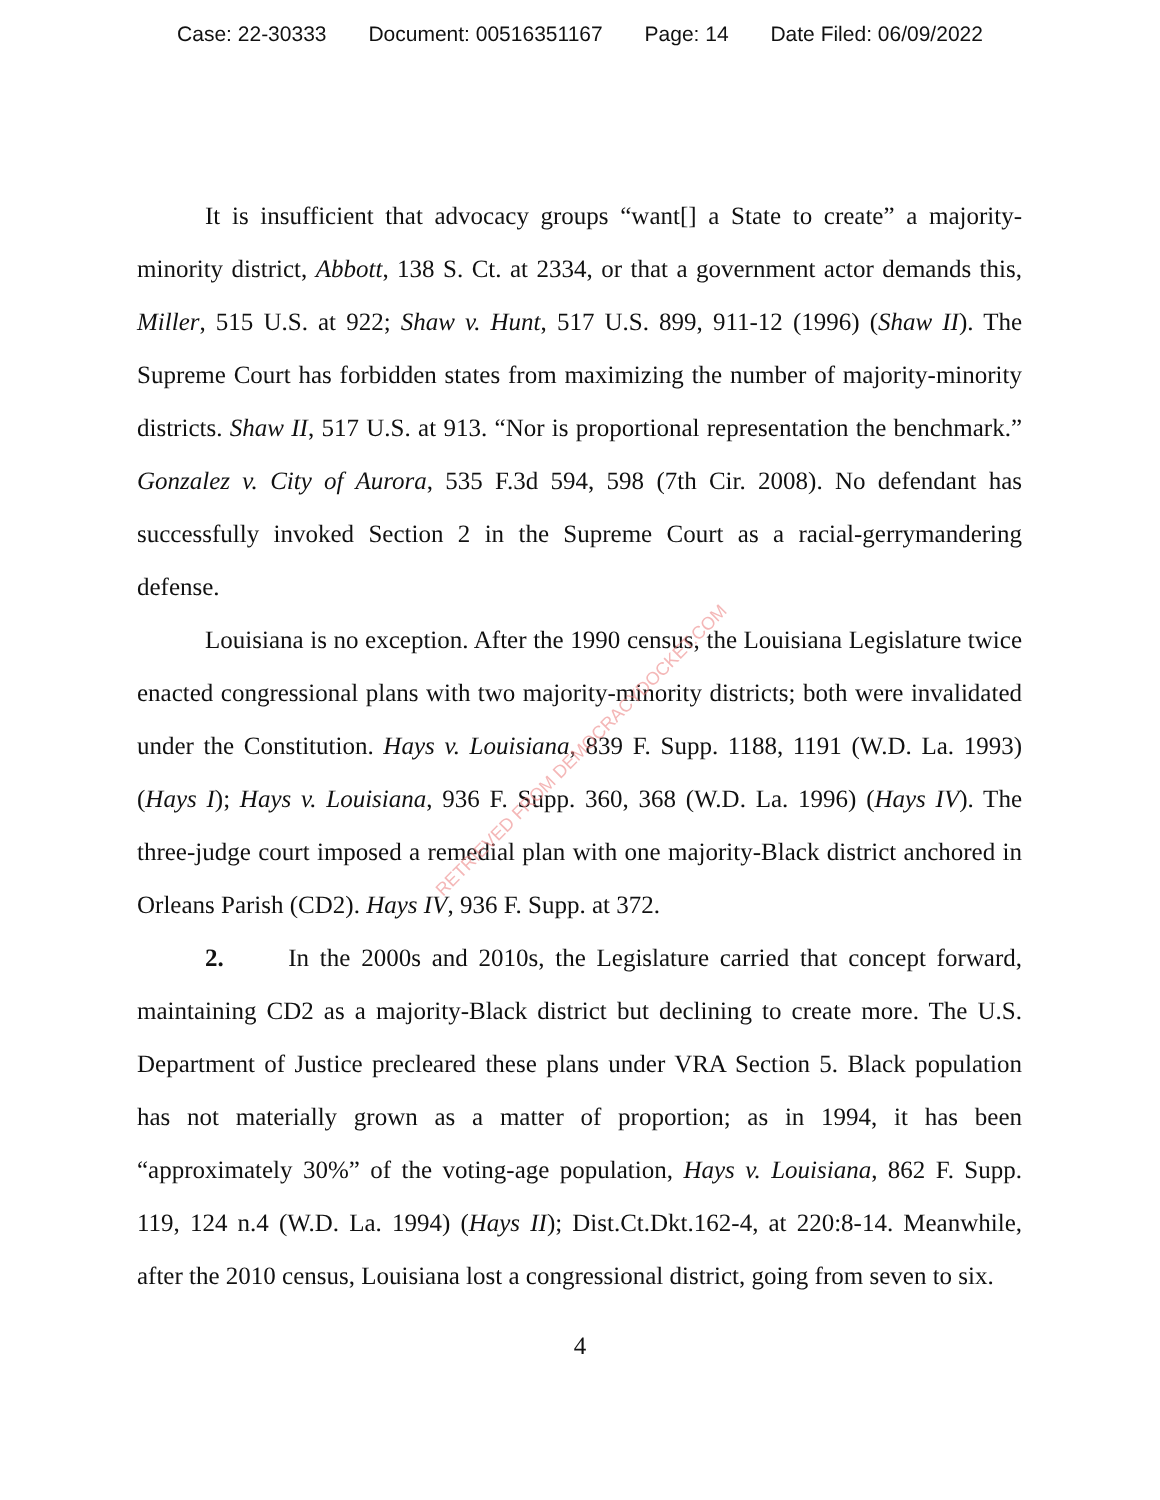Case: 22-30333 Document: 00516351167 Page: 14 Date Filed: 06/09/2022
It is insufficient that advocacy groups “want[] a State to create” a majority-minority district, Abbott, 138 S. Ct. at 2334, or that a government actor demands this, Miller, 515 U.S. at 922; Shaw v. Hunt, 517 U.S. 899, 911-12 (1996) (Shaw II). The Supreme Court has forbidden states from maximizing the number of majority-minority districts. Shaw II, 517 U.S. at 913. “Nor is proportional representation the benchmark.” Gonzalez v. City of Aurora, 535 F.3d 594, 598 (7th Cir. 2008). No defendant has successfully invoked Section 2 in the Supreme Court as a racial-gerrymandering defense.
Louisiana is no exception. After the 1990 census, the Louisiana Legislature twice enacted congressional plans with two majority-minority districts; both were invalidated under the Constitution. Hays v. Louisiana, 839 F. Supp. 1188, 1191 (W.D. La. 1993) (Hays I); Hays v. Louisiana, 936 F. Supp. 360, 368 (W.D. La. 1996) (Hays IV). The three-judge court imposed a remedial plan with one majority-Black district anchored in Orleans Parish (CD2). Hays IV, 936 F. Supp. at 372.
2. In the 2000s and 2010s, the Legislature carried that concept forward, maintaining CD2 as a majority-Black district but declining to create more. The U.S. Department of Justice precleared these plans under VRA Section 5. Black population has not materially grown as a matter of proportion; as in 1994, it has been “approximately 30%” of the voting-age population, Hays v. Louisiana, 862 F. Supp. 119, 124 n.4 (W.D. La. 1994) (Hays II); Dist.Ct.Dkt.162-4, at 220:8-14. Meanwhile, after the 2010 census, Louisiana lost a congressional district, going from seven to six.
4
RETRIEVED FROM DEMOCRACYDOCKET.COM